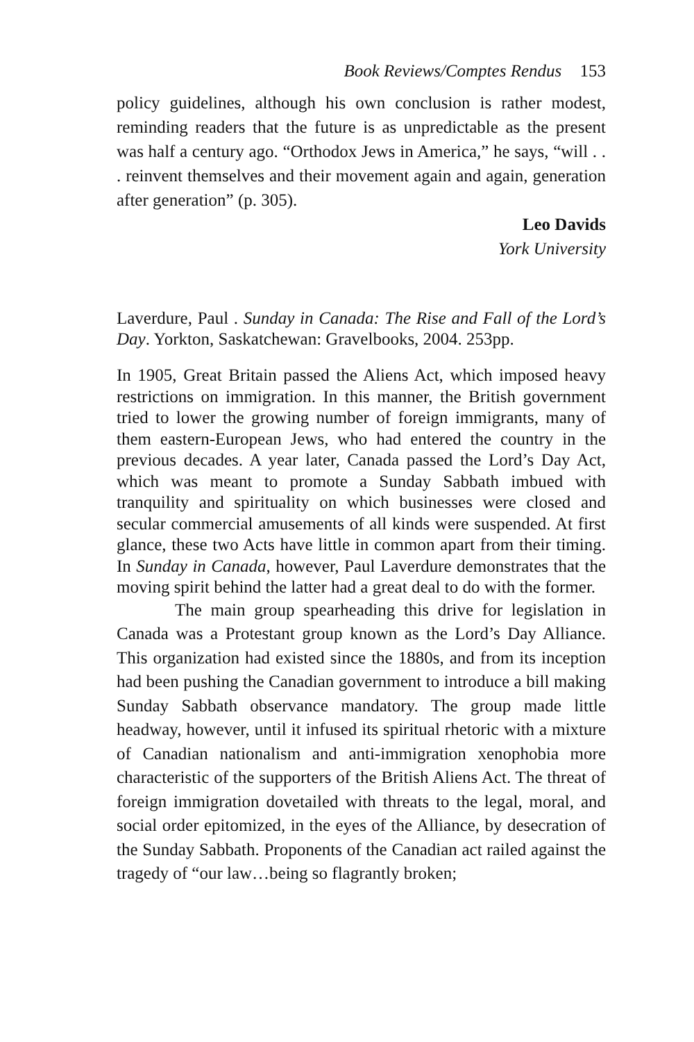Book Reviews/Comptes Rendus 153
policy guidelines, although his own conclusion is rather modest, reminding readers that the future is as unpredictable as the present was half a century ago. “Orthodox Jews in America,” he says, “will . . . reinvent themselves and their movement again and again, generation after generation” (p. 305).
Leo Davids
York University
Laverdure, Paul . Sunday in Canada: The Rise and Fall of the Lord’s Day. Yorkton, Saskatchewan: Gravelbooks, 2004. 253pp.
In 1905, Great Britain passed the Aliens Act, which imposed heavy restrictions on immigration. In this manner, the British government tried to lower the growing number of foreign immigrants, many of them eastern-European Jews, who had entered the country in the previous decades. A year later, Canada passed the Lord’s Day Act, which was meant to promote a Sunday Sabbath imbued with tranquility and spirituality on which businesses were closed and secular commercial amusements of all kinds were suspended. At first glance, these two Acts have little in common apart from their timing. In Sunday in Canada, however, Paul Laverdure demonstrates that the moving spirit behind the latter had a great deal to do with the former.
The main group spearheading this drive for legislation in Canada was a Protestant group known as the Lord’s Day Alliance. This organization had existed since the 1880s, and from its inception had been pushing the Canadian government to introduce a bill making Sunday Sabbath observance mandatory. The group made little headway, however, until it infused its spiritual rhetoric with a mixture of Canadian nationalism and anti-immigration xenophobia more characteristic of the supporters of the British Aliens Act. The threat of foreign immigration dovetailed with threats to the legal, moral, and social order epitomized, in the eyes of the Alliance, by desecration of the Sunday Sabbath. Proponents of the Canadian act railed against the tragedy of “our law…being so flagrantly broken;